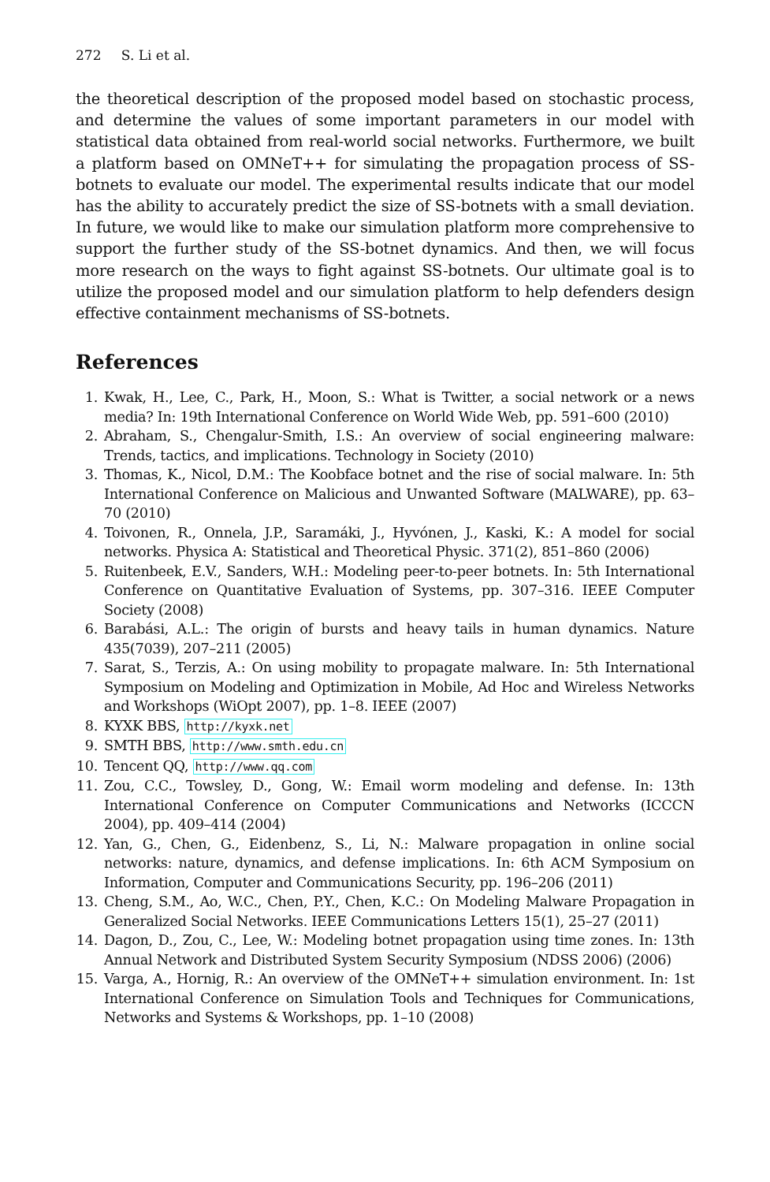272 S. Li et al.
the theoretical description of the proposed model based on stochastic process, and determine the values of some important parameters in our model with statistical data obtained from real-world social networks. Furthermore, we built a platform based on OMNeT++ for simulating the propagation process of SS-botnets to evaluate our model. The experimental results indicate that our model has the ability to accurately predict the size of SS-botnets with a small deviation. In future, we would like to make our simulation platform more comprehensive to support the further study of the SS-botnet dynamics. And then, we will focus more research on the ways to fight against SS-botnets. Our ultimate goal is to utilize the proposed model and our simulation platform to help defenders design effective containment mechanisms of SS-botnets.
References
1. Kwak, H., Lee, C., Park, H., Moon, S.: What is Twitter, a social network or a news media? In: 19th International Conference on World Wide Web, pp. 591–600 (2010)
2. Abraham, S., Chengalur-Smith, I.S.: An overview of social engineering malware: Trends, tactics, and implications. Technology in Society (2010)
3. Thomas, K., Nicol, D.M.: The Koobface botnet and the rise of social malware. In: 5th International Conference on Malicious and Unwanted Software (MALWARE), pp. 63–70 (2010)
4. Toivonen, R., Onnela, J.P., Saramáki, J., Hyvónen, J., Kaski, K.: A model for social networks. Physica A: Statistical and Theoretical Physic. 371(2), 851–860 (2006)
5. Ruitenbeek, E.V., Sanders, W.H.: Modeling peer-to-peer botnets. In: 5th International Conference on Quantitative Evaluation of Systems, pp. 307–316. IEEE Computer Society (2008)
6. Barabási, A.L.: The origin of bursts and heavy tails in human dynamics. Nature 435(7039), 207–211 (2005)
7. Sarat, S., Terzis, A.: On using mobility to propagate malware. In: 5th International Symposium on Modeling and Optimization in Mobile, Ad Hoc and Wireless Networks and Workshops (WiOpt 2007), pp. 1–8. IEEE (2007)
8. KYXK BBS, http://kyxk.net
9. SMTH BBS, http://www.smth.edu.cn
10. Tencent QQ, http://www.qq.com
11. Zou, C.C., Towsley, D., Gong, W.: Email worm modeling and defense. In: 13th International Conference on Computer Communications and Networks (ICCCN 2004), pp. 409–414 (2004)
12. Yan, G., Chen, G., Eidenbenz, S., Li, N.: Malware propagation in online social networks: nature, dynamics, and defense implications. In: 6th ACM Symposium on Information, Computer and Communications Security, pp. 196–206 (2011)
13. Cheng, S.M., Ao, W.C., Chen, P.Y., Chen, K.C.: On Modeling Malware Propagation in Generalized Social Networks. IEEE Communications Letters 15(1), 25–27 (2011)
14. Dagon, D., Zou, C., Lee, W.: Modeling botnet propagation using time zones. In: 13th Annual Network and Distributed System Security Symposium (NDSS 2006) (2006)
15. Varga, A., Hornig, R.: An overview of the OMNeT++ simulation environment. In: 1st International Conference on Simulation Tools and Techniques for Communications, Networks and Systems & Workshops, pp. 1–10 (2008)